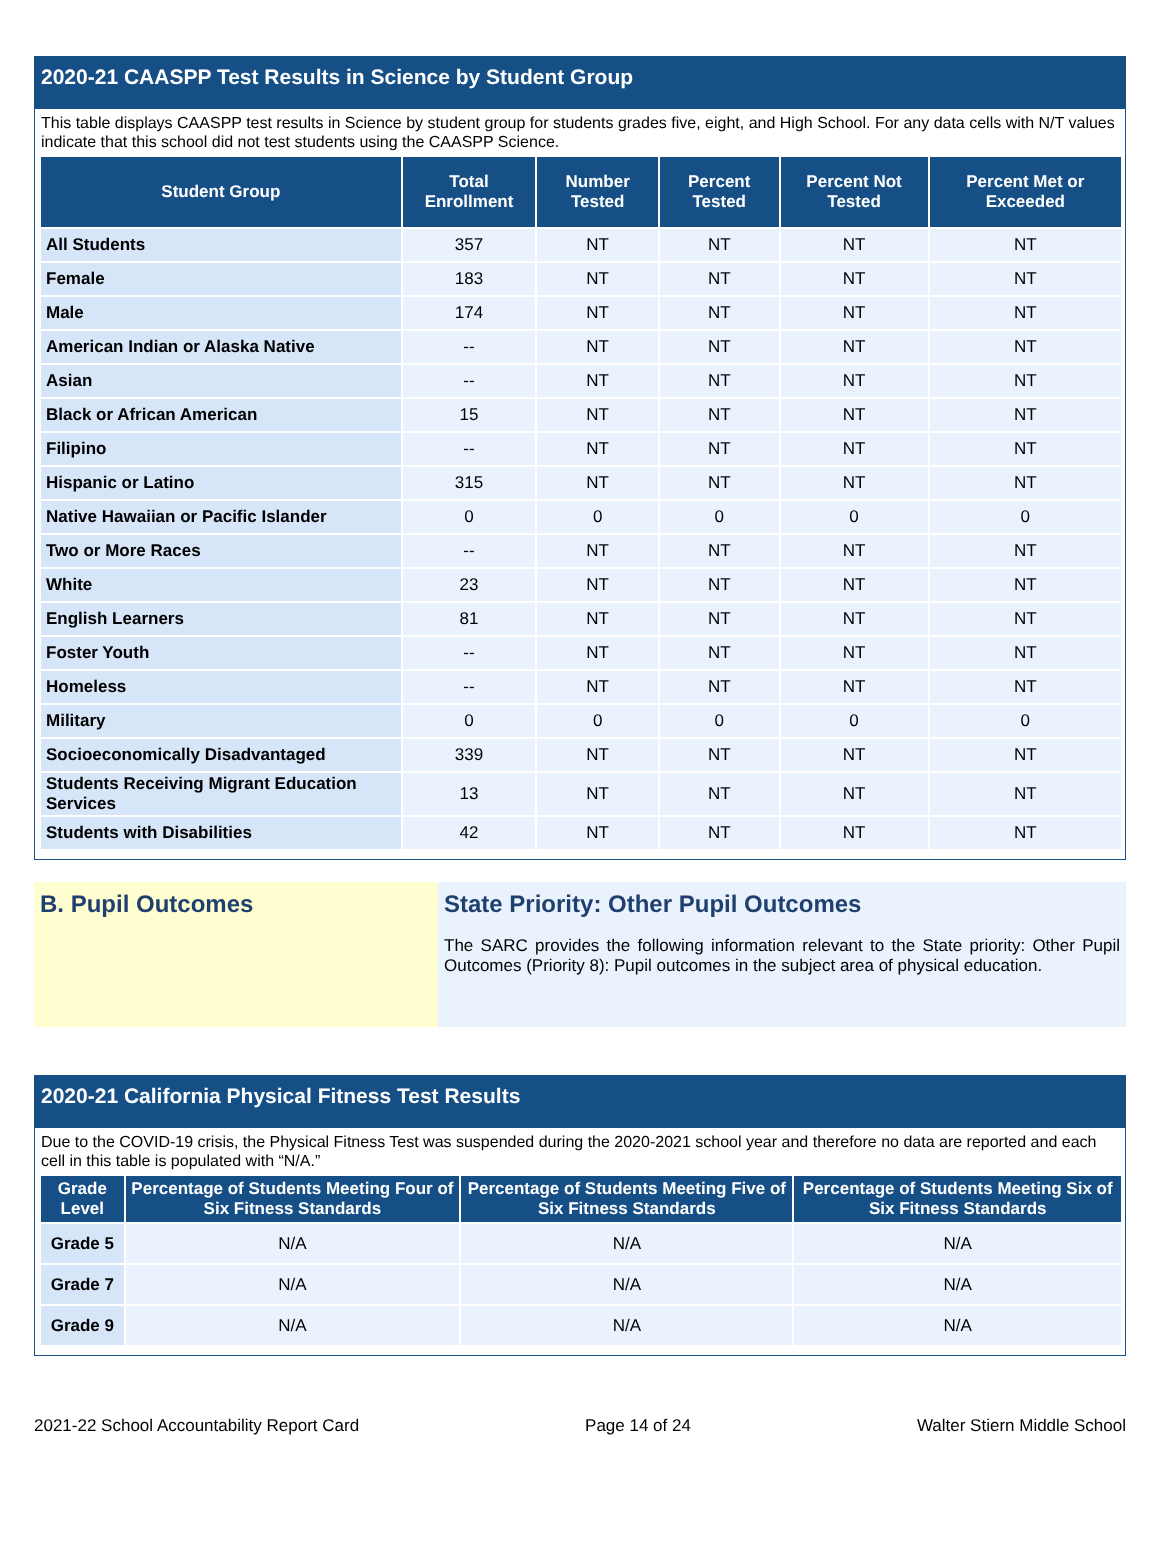2020-21 CAASPP Test Results in Science by Student Group
This table displays CAASPP test results in Science by student group for students grades five, eight, and High School. For any data cells with N/T values indicate that this school did not test students using the CAASPP Science.
| Student Group | Total Enrollment | Number Tested | Percent Tested | Percent Not Tested | Percent Met or Exceeded |
| --- | --- | --- | --- | --- | --- |
| All Students | 357 | NT | NT | NT | NT |
| Female | 183 | NT | NT | NT | NT |
| Male | 174 | NT | NT | NT | NT |
| American Indian or Alaska Native | -- | NT | NT | NT | NT |
| Asian | -- | NT | NT | NT | NT |
| Black or African American | 15 | NT | NT | NT | NT |
| Filipino | -- | NT | NT | NT | NT |
| Hispanic or Latino | 315 | NT | NT | NT | NT |
| Native Hawaiian or Pacific Islander | 0 | 0 | 0 | 0 | 0 |
| Two or More Races | -- | NT | NT | NT | NT |
| White | 23 | NT | NT | NT | NT |
| English Learners | 81 | NT | NT | NT | NT |
| Foster Youth | -- | NT | NT | NT | NT |
| Homeless | -- | NT | NT | NT | NT |
| Military | 0 | 0 | 0 | 0 | 0 |
| Socioeconomically Disadvantaged | 339 | NT | NT | NT | NT |
| Students Receiving Migrant Education Services | 13 | NT | NT | NT | NT |
| Students with Disabilities | 42 | NT | NT | NT | NT |
B. Pupil Outcomes State Priority: Other Pupil Outcomes
The SARC provides the following information relevant to the State priority: Other Pupil Outcomes (Priority 8): Pupil outcomes in the subject area of physical education.
2020-21 California Physical Fitness Test Results
Due to the COVID-19 crisis, the Physical Fitness Test was suspended during the 2020-2021 school year and therefore no data are reported and each cell in this table is populated with “N/A.”
| Grade Level | Percentage of Students Meeting Four of Six Fitness Standards | Percentage of Students Meeting Five of Six Fitness Standards | Percentage of Students Meeting Six of Six Fitness Standards |
| --- | --- | --- | --- |
| Grade 5 | N/A | N/A | N/A |
| Grade 7 | N/A | N/A | N/A |
| Grade 9 | N/A | N/A | N/A |
2021-22 School Accountability Report Card Page 14 of 24 Walter Stiern Middle School